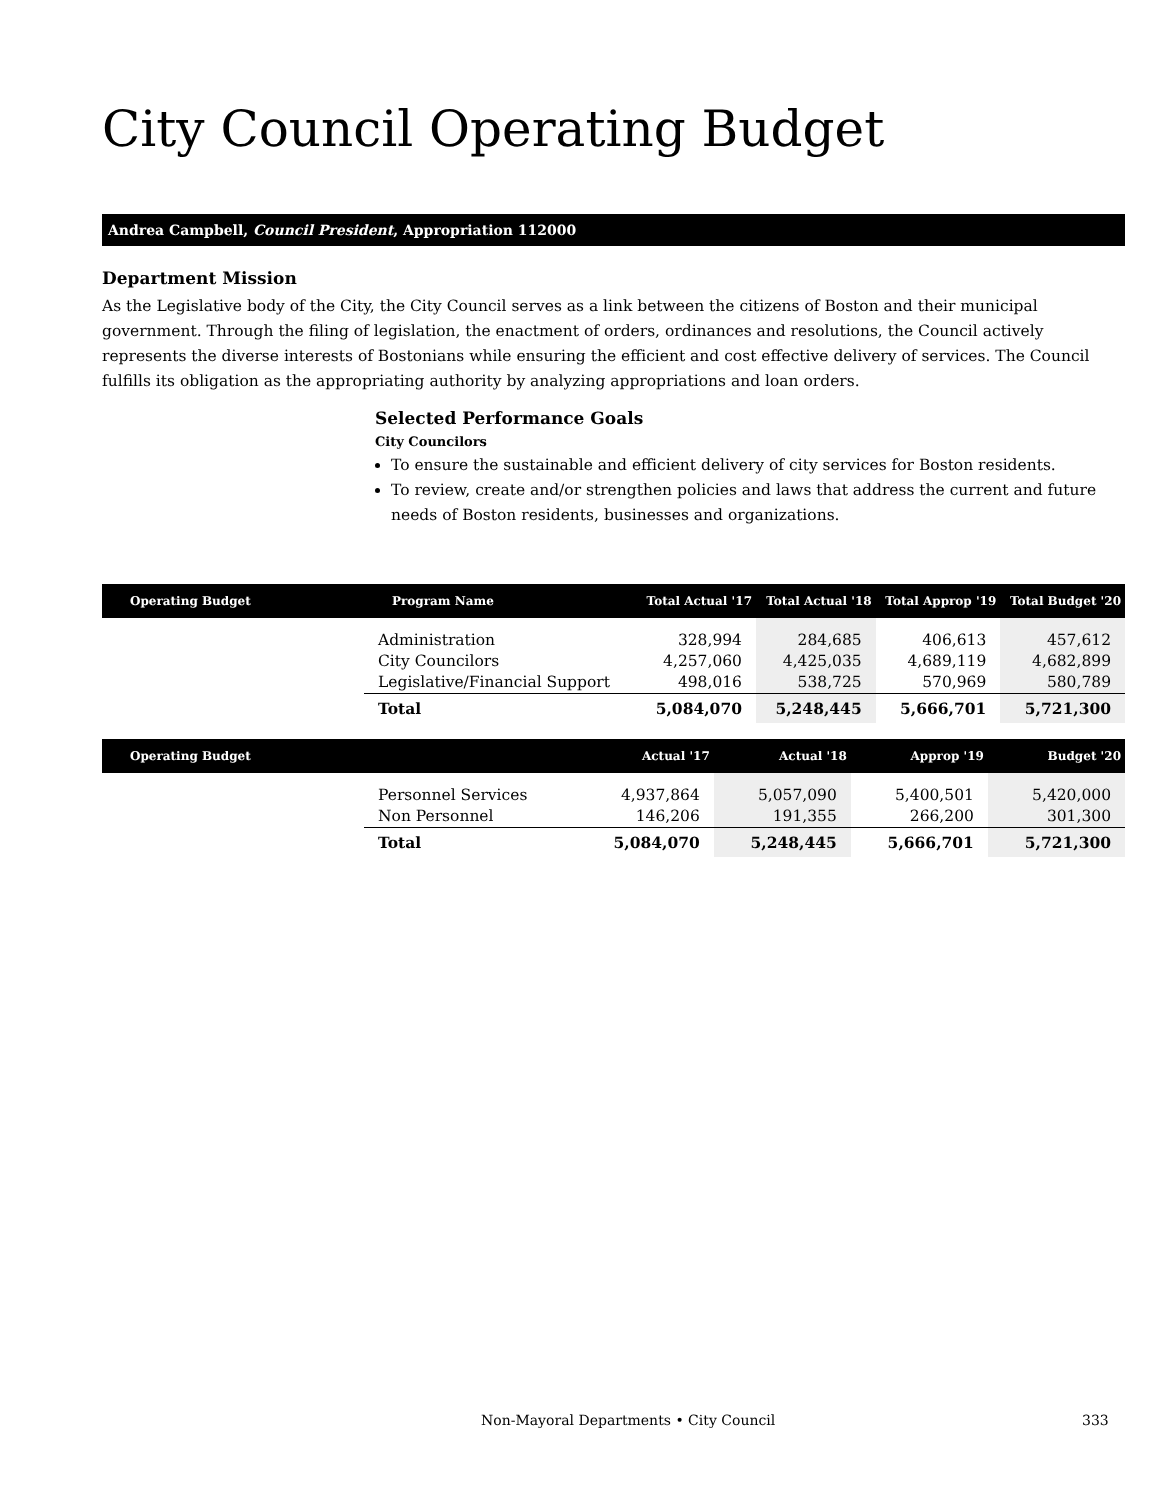City Council Operating Budget
Andrea Campbell, Council President, Appropriation 112000
Department Mission
As the Legislative body of the City, the City Council serves as a link between the citizens of Boston and their municipal government. Through the filing of legislation, the enactment of orders, ordinances and resolutions, the Council actively represents the diverse interests of Bostonians while ensuring the efficient and cost effective delivery of services. The Council fulfills its obligation as the appropriating authority by analyzing appropriations and loan orders.
Selected Performance Goals
City Councilors
To ensure the sustainable and efficient delivery of city services for Boston residents.
To review, create and/or strengthen policies and laws that address the current and future needs of Boston residents, businesses and organizations.
| Operating Budget | Program Name | Total Actual '17 | Total Actual '18 | Total Approp '19 | Total Budget '20 |
| --- | --- | --- | --- | --- | --- |
| | Administration | 328,994 | 284,685 | 406,613 | 457,612 |
| | City Councilors | 4,257,060 | 4,425,035 | 4,689,119 | 4,682,899 |
| | Legislative/Financial Support | 498,016 | 538,725 | 570,969 | 580,789 |
| | Total | 5,084,070 | 5,248,445 | 5,666,701 | 5,721,300 |
| Operating Budget | | Actual '17 | Actual '18 | Approp '19 | Budget '20 |
| --- | --- | --- | --- | --- | --- |
| | Personnel Services | 4,937,864 | 5,057,090 | 5,400,501 | 5,420,000 |
| | Non Personnel | 146,206 | 191,355 | 266,200 | 301,300 |
| | Total | 5,084,070 | 5,248,445 | 5,666,701 | 5,721,300 |
Non-Mayoral Departments • City Council 333